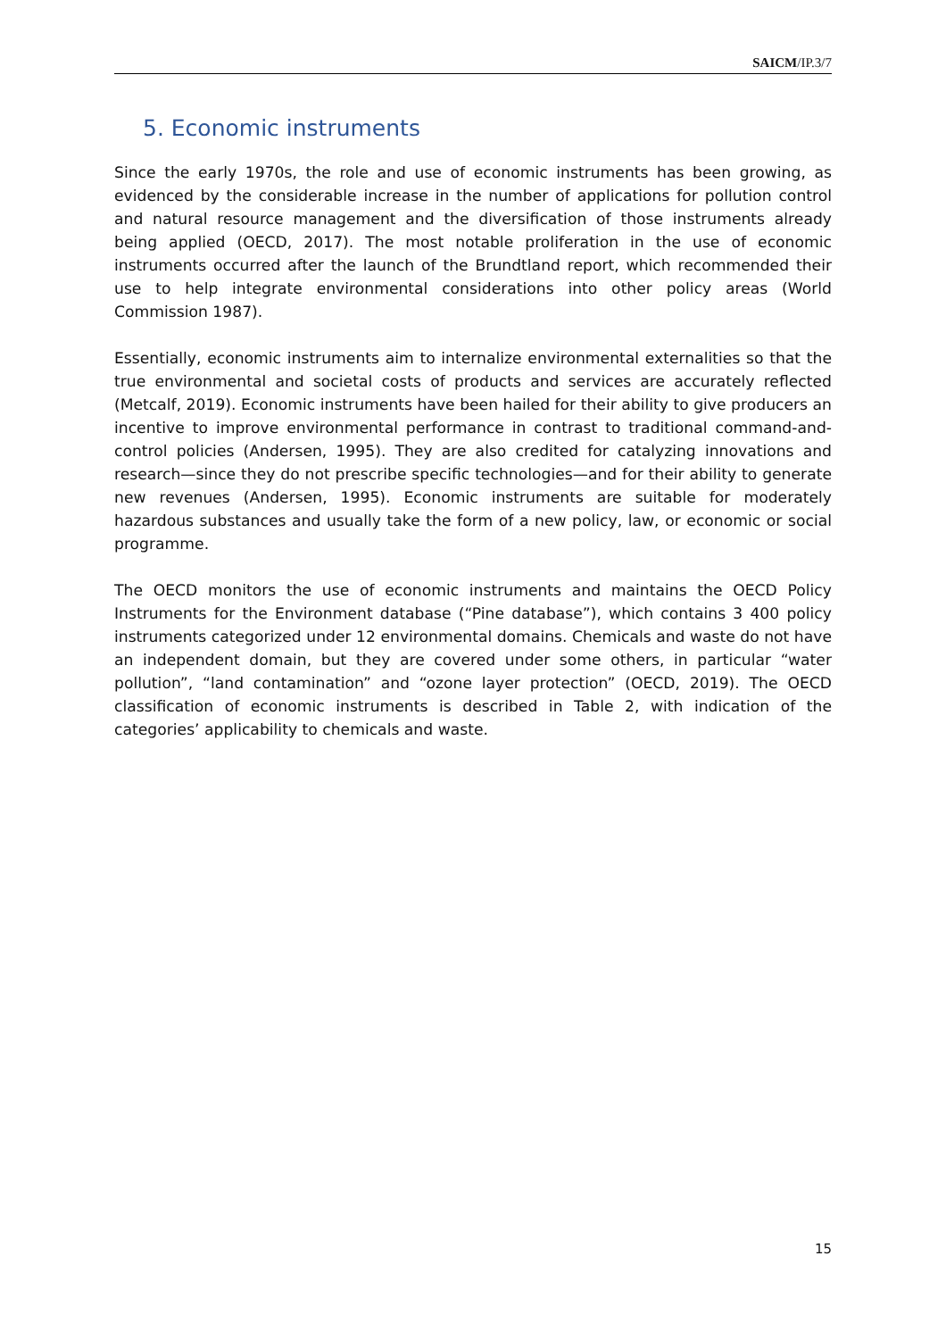SAICM/IP.3/7
5. Economic instruments
Since the early 1970s, the role and use of economic instruments has been growing, as evidenced by the considerable increase in the number of applications for pollution control and natural resource management and the diversification of those instruments already being applied (OECD, 2017). The most notable proliferation in the use of economic instruments occurred after the launch of the Brundtland report, which recommended their use to help integrate environmental considerations into other policy areas (World Commission 1987).
Essentially, economic instruments aim to internalize environmental externalities so that the true environmental and societal costs of products and services are accurately reflected (Metcalf, 2019). Economic instruments have been hailed for their ability to give producers an incentive to improve environmental performance in contrast to traditional command-and-control policies (Andersen, 1995). They are also credited for catalyzing innovations and research—since they do not prescribe specific technologies—and for their ability to generate new revenues (Andersen, 1995). Economic instruments are suitable for moderately hazardous substances and usually take the form of a new policy, law, or economic or social programme.
The OECD monitors the use of economic instruments and maintains the OECD Policy Instruments for the Environment database (“Pine database”), which contains 3 400 policy instruments categorized under 12 environmental domains. Chemicals and waste do not have an independent domain, but they are covered under some others, in particular “water pollution”, “land contamination” and “ozone layer protection” (OECD, 2019). The OECD classification of economic instruments is described in Table 2, with indication of the categories’ applicability to chemicals and waste.
15